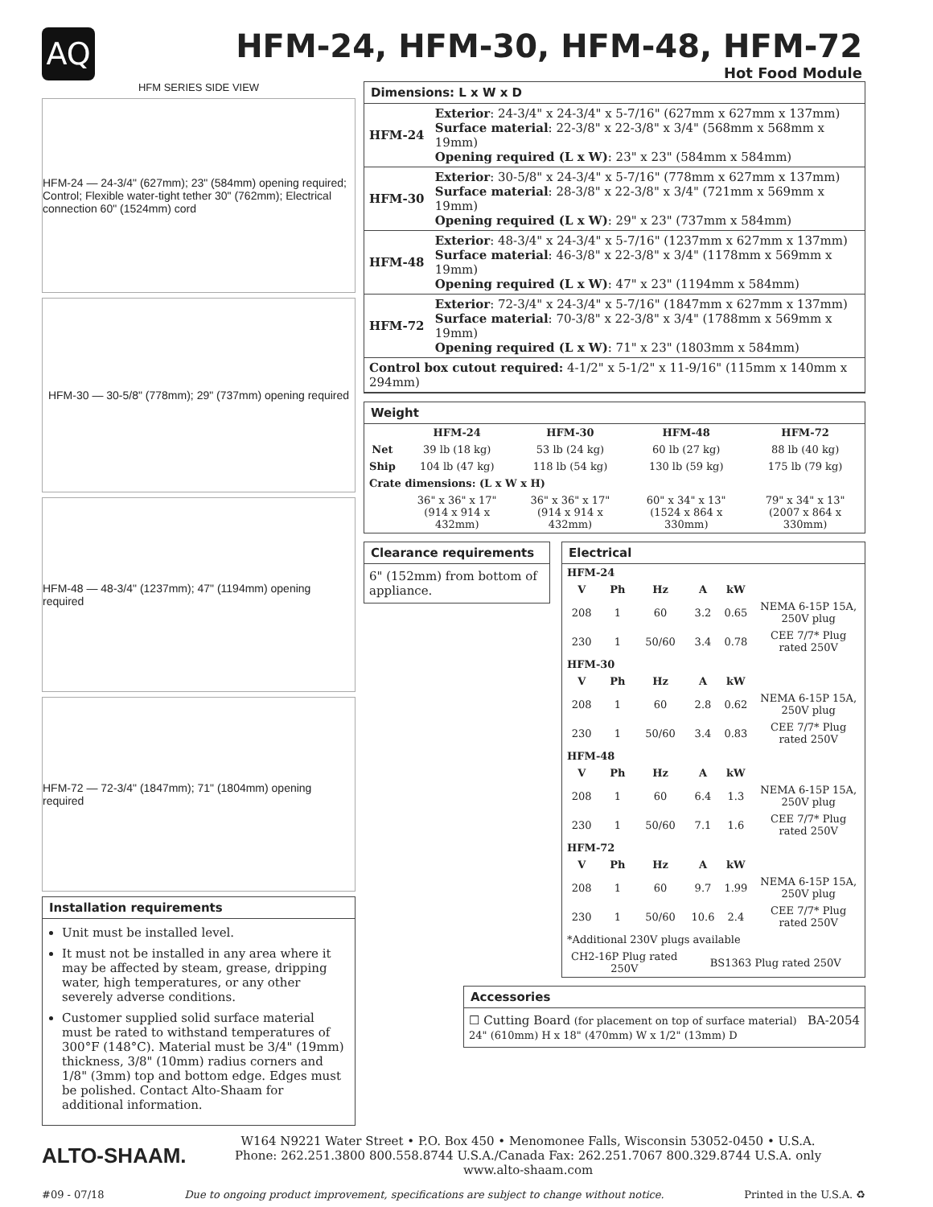AQ
HFM-24, HFM-30, HFM-48, HFM-72
Hot Food Module
HFM SERIES SIDE VIEW
HFM-24 — 24-3/4" (627mm); 23" (584mm) opening required; Control; Flexible water-tight tether 30" (762mm); Electrical connection 60" (1524mm) cord
HFM-30 — 30-5/8" (778mm); 29" (737mm) opening required
HFM-48 — 48-3/4" (1237mm); 47" (1194mm) opening required
HFM-72 — 72-3/4" (1847mm); 71" (1804mm) opening required
Installation requirements
Unit must be installed level.
It must not be installed in any area where it may be affected by steam, grease, dripping water, high temperatures, or any other severely adverse conditions.
Customer supplied solid surface material must be rated to withstand temperatures of 300°F (148°C). Material must be 3/4" (19mm) thickness, 3/8" (10mm) radius corners and 1/8" (3mm) top and bottom edge. Edges must be polished. Contact Alto-Shaam for additional information.
Dimensions: L x W x D
| HFM-24 | Exterior : 24-3/4" x 24-3/4" x 5-7/16" (627mm x 627mm x 137mm) Surface material : 22-3/8" x 22-3/8" x 3/4" (568mm x 568mm x 19mm) Opening required (L x W) : 23" x 23" (584mm x 584mm) |
| HFM-30 | Exterior : 30-5/8" x 24-3/4" x 5-7/16" (778mm x 627mm x 137mm) Surface material : 28-3/8" x 22-3/8" x 3/4" (721mm x 569mm x 19mm) Opening required (L x W) : 29" x 23" (737mm x 584mm) |
| HFM-48 | Exterior : 48-3/4" x 24-3/4" x 5-7/16" (1237mm x 627mm x 137mm) Surface material : 46-3/8" x 22-3/8" x 3/4" (1178mm x 569mm x 19mm) Opening required (L x W) : 47" x 23" (1194mm x 584mm) |
| HFM-72 | Exterior : 72-3/4" x 24-3/4" x 5-7/16" (1847mm x 627mm x 137mm) Surface material : 70-3/8" x 22-3/8" x 3/4" (1788mm x 569mm x 19mm) Opening required (L x W) : 71" x 23" (1803mm x 584mm) |
| Control box cutout required: 4-1/2" x 5-1/2" x 11-9/16" (115mm x 140mm x 294mm) | |
Weight
| | HFM-24 | HFM-30 | HFM-48 | HFM-72 |
| --- | --- | --- | --- | --- |
| Net | 39 lb (18 kg) | 53 lb (24 kg) | 60 lb (27 kg) | 88 lb (40 kg) |
| Ship | 104 lb (47 kg) | 118 lb (54 kg) | 130 lb (59 kg) | 175 lb (79 kg) |
| Crate dimensions: (L x W x H) | | | | |
| | 36" x 36" x 17" (914 x 914 x 432mm) | 36" x 36" x 17" (914 x 914 x 432mm) | 60" x 34" x 13" (1524 x 864 x 330mm) | 79" x 34" x 13" (2007 x 864 x 330mm) |
Clearance requirements
6" (152mm) from bottom of appliance.
Electrical
| HFM-24 | | | | | |
| --- | --- | --- | --- | --- | --- |
| V | Ph | Hz | A | kW | |
| 208 | 1 | 60 | 3.2 | 0.65 | NEMA 6-15P 15A, 250V plug |
| 230 | 1 | 50/60 | 3.4 | 0.78 | CEE 7/7* Plug rated 250V |
| HFM-30 | | | | | |
| V | Ph | Hz | A | kW | |
| 208 | 1 | 60 | 2.8 | 0.62 | NEMA 6-15P 15A, 250V plug |
| 230 | 1 | 50/60 | 3.4 | 0.83 | CEE 7/7* Plug rated 250V |
| HFM-48 | | | | | |
| V | Ph | Hz | A | kW | |
| 208 | 1 | 60 | 6.4 | 1.3 | NEMA 6-15P 15A, 250V plug |
| 230 | 1 | 50/60 | 7.1 | 1.6 | CEE 7/7* Plug rated 250V |
| HFM-72 | | | | | |
| V | Ph | Hz | A | kW | |
| 208 | 1 | 60 | 9.7 | 1.99 | NEMA 6-15P 15A, 250V plug |
| 230 | 1 | 50/60 | 10.6 | 2.4 | CEE 7/7* Plug rated 250V |
| *Additional 230V plugs available | | | | | |
| CH2-16P Plug rated 250V | | | BS1363 Plug rated 250V | | |
Accessories
☐ Cutting Board (for placement on top of surface material) BA-2054
24" (610mm) H x 18" (470mm) W x 1/2" (13mm) D
ALTO-SHAAM.
W164 N9221 Water Street • P.O. Box 450 • Menomonee Falls, Wisconsin 53052-0450 • U.S.A.
Phone: 262.251.3800 800.558.8744 U.S.A./Canada Fax: 262.251.7067 800.329.8744 U.S.A. only
www.alto-shaam.com
#09 - 07/18 Due to ongoing product improvement, specifications are subject to change without notice. Printed in the U.S.A. ♻